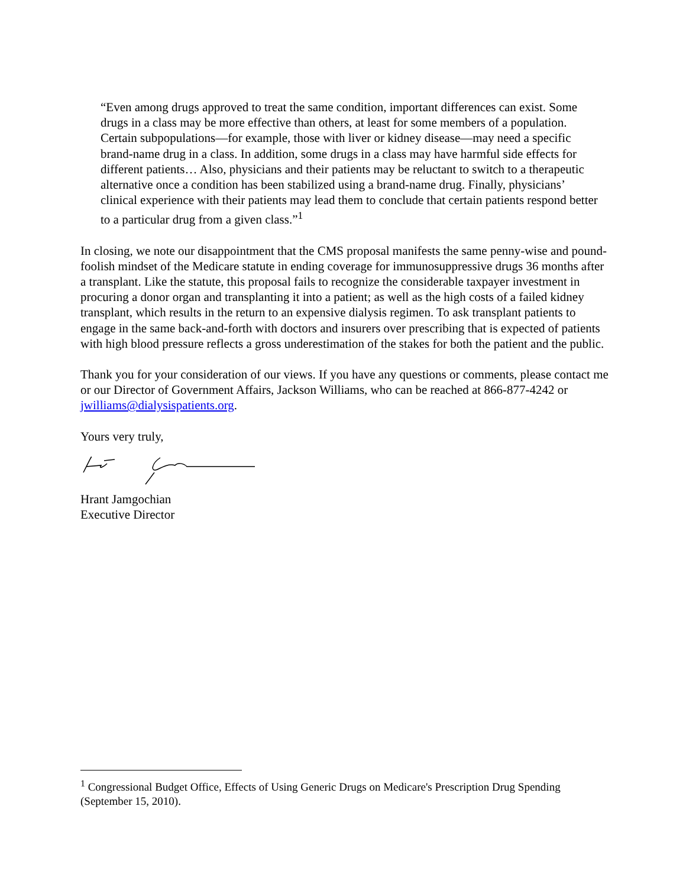“Even among drugs approved to treat the same condition, important differences can exist. Some drugs in a class may be more effective than others, at least for some members of a population. Certain subpopulations—for example, those with liver or kidney disease—may need a specific brand-name drug in a class. In addition, some drugs in a class may have harmful side effects for different patients… Also, physicians and their patients may be reluctant to switch to a therapeutic alternative once a condition has been stabilized using a brand-name drug. Finally, physicians’ clinical experience with their patients may lead them to conclude that certain patients respond better to a particular drug from a given class.”<sup>1</sup>
In closing, we note our disappointment that the CMS proposal manifests the same penny-wise and pound-foolish mindset of the Medicare statute in ending coverage for immunosuppressive drugs 36 months after a transplant. Like the statute, this proposal fails to recognize the considerable taxpayer investment in procuring a donor organ and transplanting it into a patient; as well as the high costs of a failed kidney transplant, which results in the return to an expensive dialysis regimen. To ask transplant patients to engage in the same back-and-forth with doctors and insurers over prescribing that is expected of patients with high blood pressure reflects a gross underestimation of the stakes for both the patient and the public.
Thank you for your consideration of our views. If you have any questions or comments, please contact me or our Director of Government Affairs, Jackson Williams, who can be reached at 866-877-4242 or jwilliams@dialysispatients.org.
Yours very truly,
Hrant Jamgochian
Executive Director
<sup>1</sup> Congressional Budget Office, Effects of Using Generic Drugs on Medicare's Prescription Drug Spending (September 15, 2010).